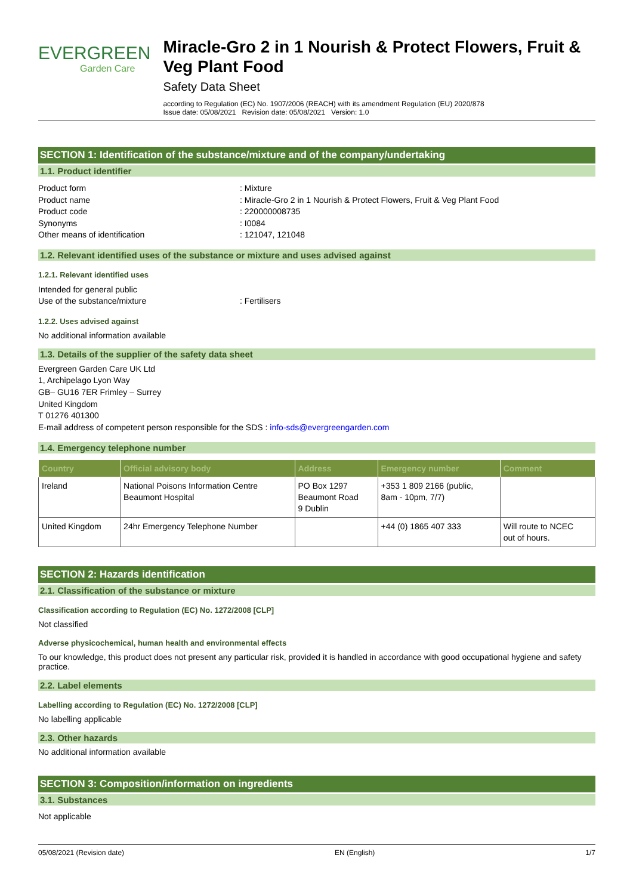EVERGREEN
Garden Care
Miracle-Gro 2 in 1 Nourish & Protect Flowers, Fruit & Veg Plant Food
Safety Data Sheet
according to Regulation (EC) No. 1907/2006 (REACH) with its amendment Regulation (EU) 2020/878
Issue date: 05/08/2021 Revision date: 05/08/2021 Version: 1.0
SECTION 1: Identification of the substance/mixture and of the company/undertaking
1.1. Product identifier
Product form : Mixture
Product name : Miracle-Gro 2 in 1 Nourish & Protect Flowers, Fruit & Veg Plant Food
Product code : 220000008735
Synonyms : I0084
Other means of identification : 121047, 121048
1.2. Relevant identified uses of the substance or mixture and uses advised against
1.2.1. Relevant identified uses
Intended for general public
Use of the substance/mixture : Fertilisers
1.2.2. Uses advised against
No additional information available
1.3. Details of the supplier of the safety data sheet
Evergreen Garden Care UK Ltd
1, Archipelago Lyon Way
GB– GU16 7ER Frimley – Surrey
United Kingdom
T 01276 401300
E-mail address of competent person responsible for the SDS : info-sds@evergreengarden.com
1.4. Emergency telephone number
| Country | Official advisory body | Address | Emergency number | Comment |
| --- | --- | --- | --- | --- |
| Ireland | National Poisons Information Centre Beaumont Hospital | PO Box 1297 Beaumont Road 9 Dublin | +353 1 809 2166 (public, 8am - 10pm, 7/7) | |
| United Kingdom | 24hr Emergency Telephone Number | | +44 (0) 1865 407 333 | Will route to NCEC out of hours. |
SECTION 2: Hazards identification
2.1. Classification of the substance or mixture
Classification according to Regulation (EC) No. 1272/2008 [CLP]
Not classified
Adverse physicochemical, human health and environmental effects
To our knowledge, this product does not present any particular risk, provided it is handled in accordance with good occupational hygiene and safety practice.
2.2. Label elements
Labelling according to Regulation (EC) No. 1272/2008 [CLP]
No labelling applicable
2.3. Other hazards
No additional information available
SECTION 3: Composition/information on ingredients
3.1. Substances
Not applicable
05/08/2021 (Revision date) EN (English) 1/7